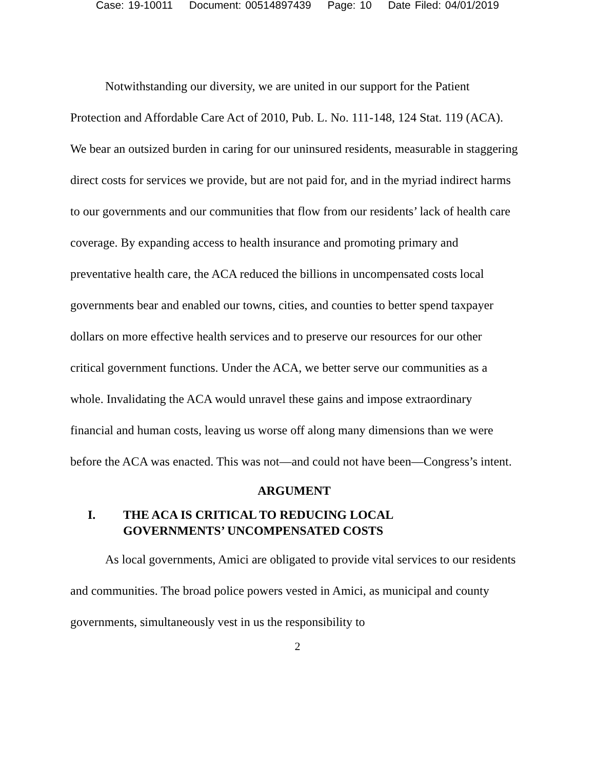Case: 19-10011 Document: 00514897439 Page: 10 Date Filed: 04/01/2019
Notwithstanding our diversity, we are united in our support for the Patient Protection and Affordable Care Act of 2010, Pub. L. No. 111-148, 124 Stat. 119 (ACA). We bear an outsized burden in caring for our uninsured residents, measurable in staggering direct costs for services we provide, but are not paid for, and in the myriad indirect harms to our governments and our communities that flow from our residents’ lack of health care coverage. By expanding access to health insurance and promoting primary and preventative health care, the ACA reduced the billions in uncompensated costs local governments bear and enabled our towns, cities, and counties to better spend taxpayer dollars on more effective health services and to preserve our resources for our other critical government functions. Under the ACA, we better serve our communities as a whole. Invalidating the ACA would unravel these gains and impose extraordinary financial and human costs, leaving us worse off along many dimensions than we were before the ACA was enacted. This was not—and could not have been—Congress’s intent.
ARGUMENT
I. THE ACA IS CRITICAL TO REDUCING LOCAL
GOVERNMENTS’ UNCOMPENSATED COSTS
As local governments, Amici are obligated to provide vital services to our residents and communities. The broad police powers vested in Amici, as municipal and county governments, simultaneously vest in us the responsibility to
2